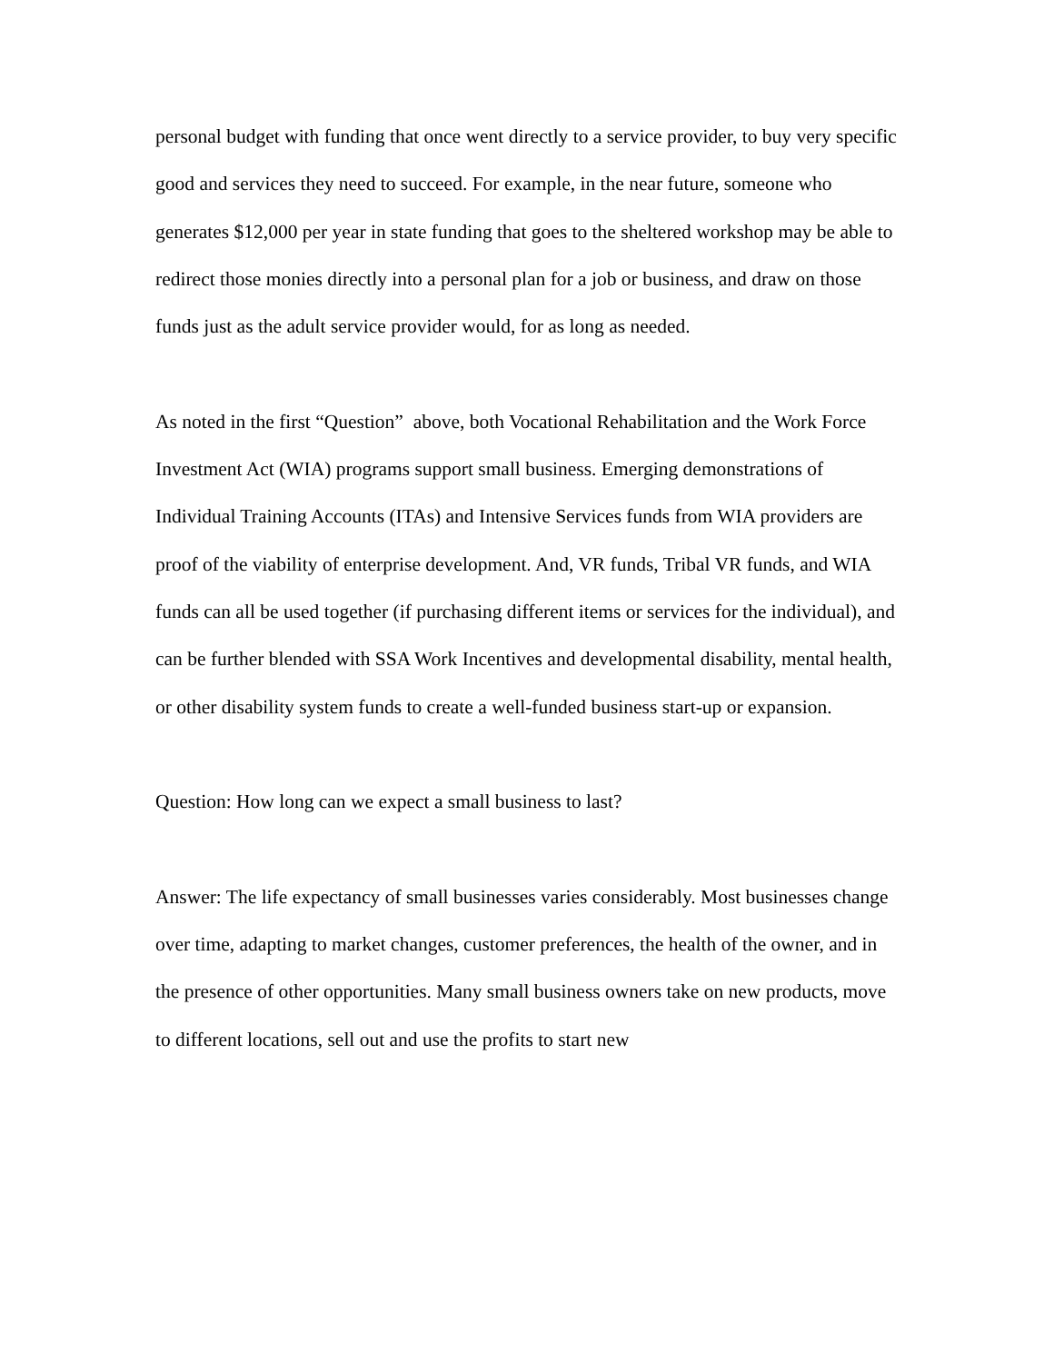personal budget with funding that once went directly to a service provider, to buy very specific good and services they need to succeed. For example, in the near future, someone who generates $12,000 per year in state funding that goes to the sheltered workshop may be able to redirect those monies directly into a personal plan for a job or business, and draw on those funds just as the adult service provider would, for as long as needed.
As noted in the first “Question” above, both Vocational Rehabilitation and the Work Force Investment Act (WIA) programs support small business. Emerging demonstrations of Individual Training Accounts (ITAs) and Intensive Services funds from WIA providers are proof of the viability of enterprise development. And, VR funds, Tribal VR funds, and WIA funds can all be used together (if purchasing different items or services for the individual), and can be further blended with SSA Work Incentives and developmental disability, mental health, or other disability system funds to create a well-funded business start-up or expansion.
Question: How long can we expect a small business to last?
Answer: The life expectancy of small businesses varies considerably. Most businesses change over time, adapting to market changes, customer preferences, the health of the owner, and in the presence of other opportunities. Many small business owners take on new products, move to different locations, sell out and use the profits to start new